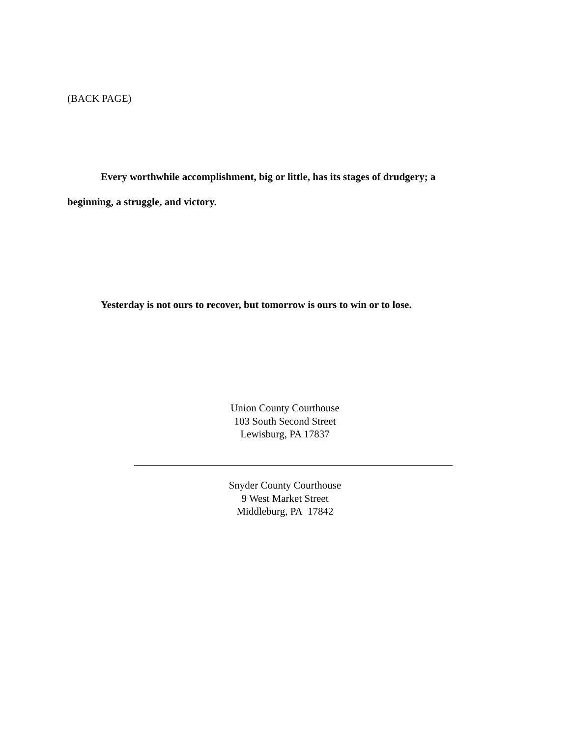(BACK PAGE)
Every worthwhile accomplishment, big or little, has its stages of drudgery; a beginning, a struggle, and victory.
Yesterday is not ours to recover, but tomorrow is ours to win or to lose.
Union County Courthouse
103 South Second Street
Lewisburg, PA 17837
Snyder County Courthouse
9 West Market Street
Middleburg, PA 17842